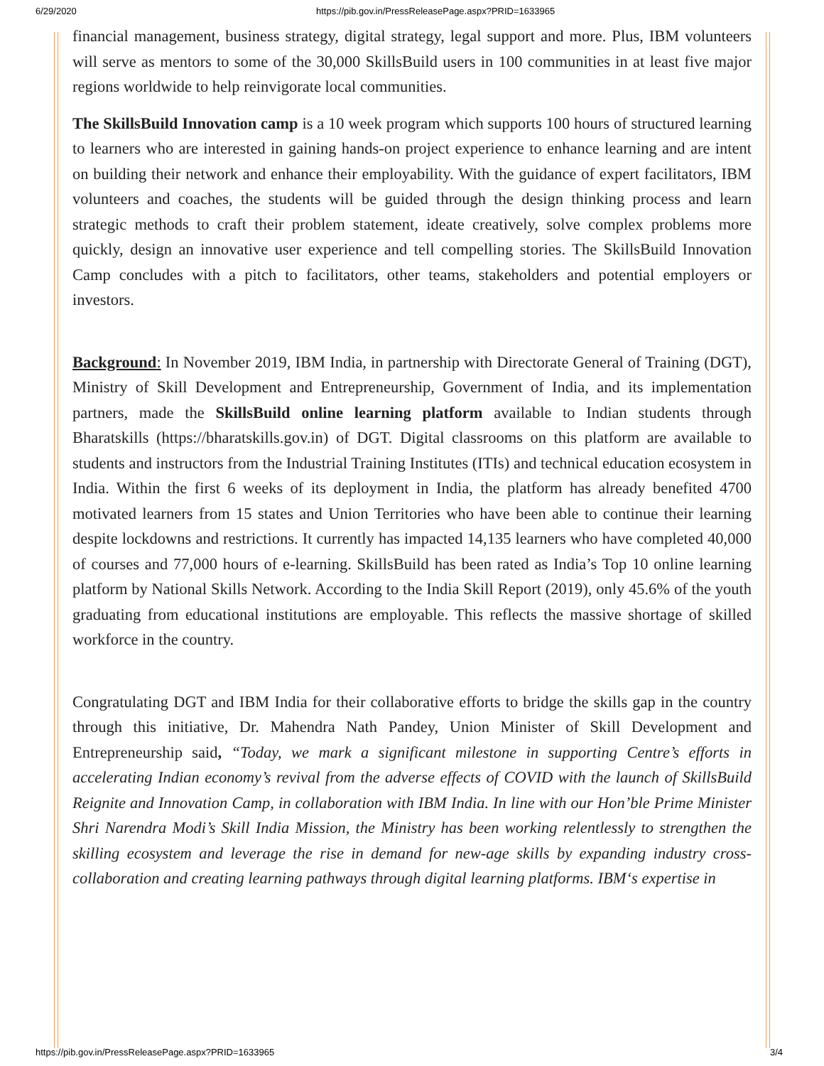6/29/2020
https://pib.gov.in/PressReleasePage.aspx?PRID=1633965
financial management, business strategy, digital strategy, legal support and more. Plus, IBM volunteers will serve as mentors to some of the 30,000 SkillsBuild users in 100 communities in at least five major regions worldwide to help reinvigorate local communities.
The SkillsBuild Innovation camp is a 10 week program which supports 100 hours of structured learning to learners who are interested in gaining hands-on project experience to enhance learning and are intent on building their network and enhance their employability. With the guidance of expert facilitators, IBM volunteers and coaches, the students will be guided through the design thinking process and learn strategic methods to craft their problem statement, ideate creatively, solve complex problems more quickly, design an innovative user experience and tell compelling stories. The SkillsBuild Innovation Camp concludes with a pitch to facilitators, other teams, stakeholders and potential employers or investors.
Background: In November 2019, IBM India, in partnership with Directorate General of Training (DGT), Ministry of Skill Development and Entrepreneurship, Government of India, and its implementation partners, made the SkillsBuild online learning platform available to Indian students through Bharatskills (https://bharatskills.gov.in) of DGT. Digital classrooms on this platform are available to students and instructors from the Industrial Training Institutes (ITIs) and technical education ecosystem in India. Within the first 6 weeks of its deployment in India, the platform has already benefited 4700 motivated learners from 15 states and Union Territories who have been able to continue their learning despite lockdowns and restrictions. It currently has impacted 14,135 learners who have completed 40,000 of courses and 77,000 hours of e-learning. SkillsBuild has been rated as India’s Top 10 online learning platform by National Skills Network. According to the India Skill Report (2019), only 45.6% of the youth graduating from educational institutions are employable. This reflects the massive shortage of skilled workforce in the country.
Congratulating DGT and IBM India for their collaborative efforts to bridge the skills gap in the country through this initiative, Dr. Mahendra Nath Pandey, Union Minister of Skill Development and Entrepreneurship said, “Today, we mark a significant milestone in supporting Centre’s efforts in accelerating Indian economy’s revival from the adverse effects of COVID with the launch of SkillsBuild Reignite and Innovation Camp, in collaboration with IBM India. In line with our Hon’ble Prime Minister Shri Narendra Modi’s Skill India Mission, the Ministry has been working relentlessly to strengthen the skilling ecosystem and leverage the rise in demand for new-age skills by expanding industry cross-collaboration and creating learning pathways through digital learning platforms. IBM‘s expertise in
https://pib.gov.in/PressReleasePage.aspx?PRID=1633965 3/4